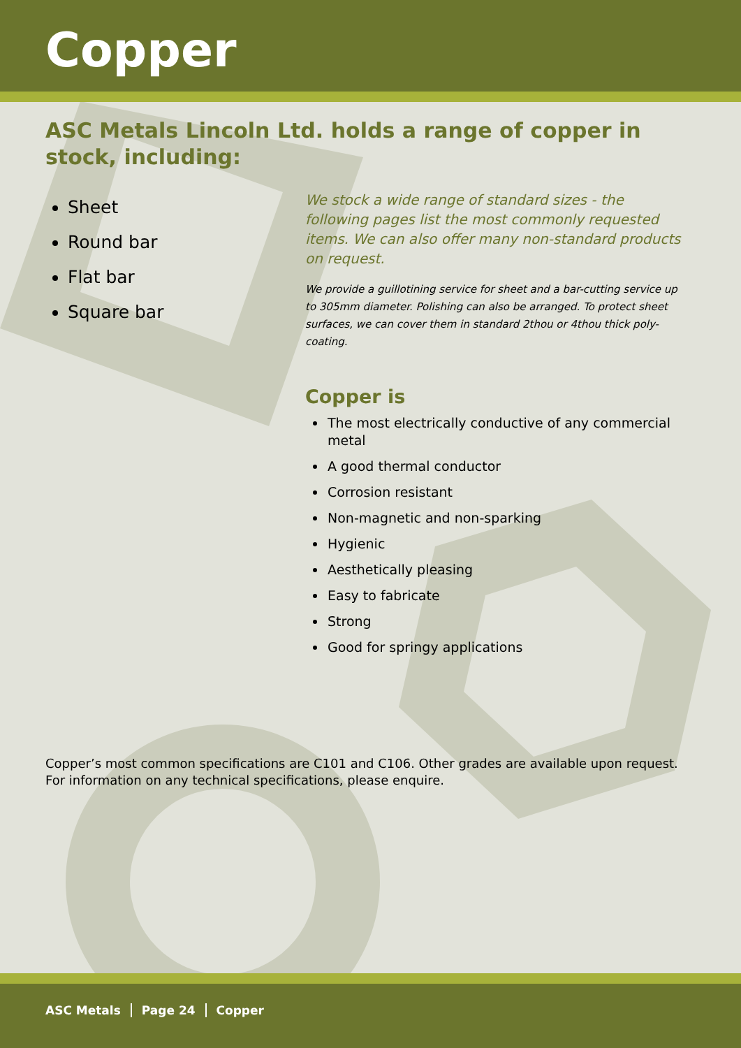Copper
ASC Metals Lincoln Ltd. holds a range of copper in stock, including:
Sheet
Round bar
Flat bar
Square bar
We stock a wide range of standard sizes - the following pages list the most commonly requested items. We can also offer many non-standard products on request.
We provide a guillotining service for sheet and a bar-cutting service up to 305mm diameter. Polishing can also be arranged. To protect sheet surfaces, we can cover them in standard 2thou or 4thou thick poly-coating.
Copper is
The most electrically conductive of any commercial metal
A good thermal conductor
Corrosion resistant
Non-magnetic and non-sparking
Hygienic
Aesthetically pleasing
Easy to fabricate
Strong
Good for springy applications
Copper’s most common specifications are C101 and C106. Other grades are available upon request.
For information on any technical specifications, please enquire.
ASC Metals Page 24 Copper